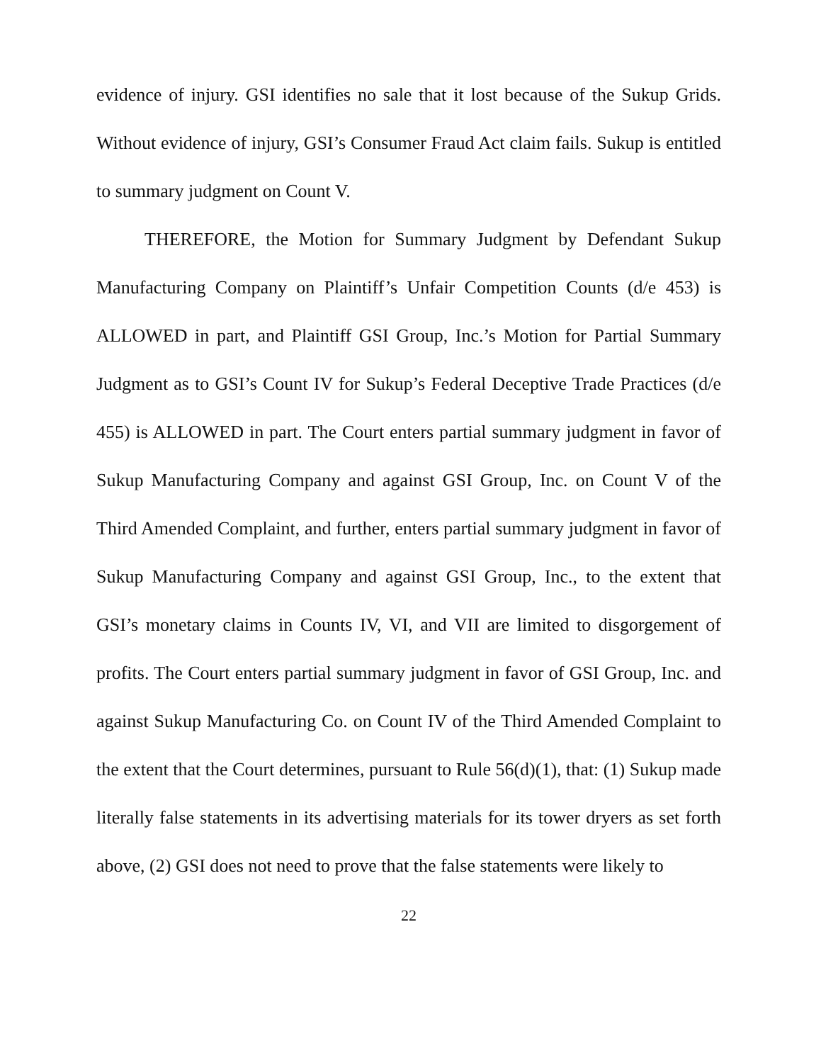evidence of injury. GSI identifies no sale that it lost because of the Sukup Grids. Without evidence of injury, GSI’s Consumer Fraud Act claim fails. Sukup is entitled to summary judgment on Count V.
THEREFORE, the Motion for Summary Judgment by Defendant Sukup Manufacturing Company on Plaintiff’s Unfair Competition Counts (d/e 453) is ALLOWED in part, and Plaintiff GSI Group, Inc.’s Motion for Partial Summary Judgment as to GSI’s Count IV for Sukup’s Federal Deceptive Trade Practices (d/e 455) is ALLOWED in part. The Court enters partial summary judgment in favor of Sukup Manufacturing Company and against GSI Group, Inc. on Count V of the Third Amended Complaint, and further, enters partial summary judgment in favor of Sukup Manufacturing Company and against GSI Group, Inc., to the extent that GSI’s monetary claims in Counts IV, VI, and VII are limited to disgorgement of profits. The Court enters partial summary judgment in favor of GSI Group, Inc. and against Sukup Manufacturing Co. on Count IV of the Third Amended Complaint to the extent that the Court determines, pursuant to Rule 56(d)(1), that: (1) Sukup made literally false statements in its advertising materials for its tower dryers as set forth above, (2) GSI does not need to prove that the false statements were likely to
22